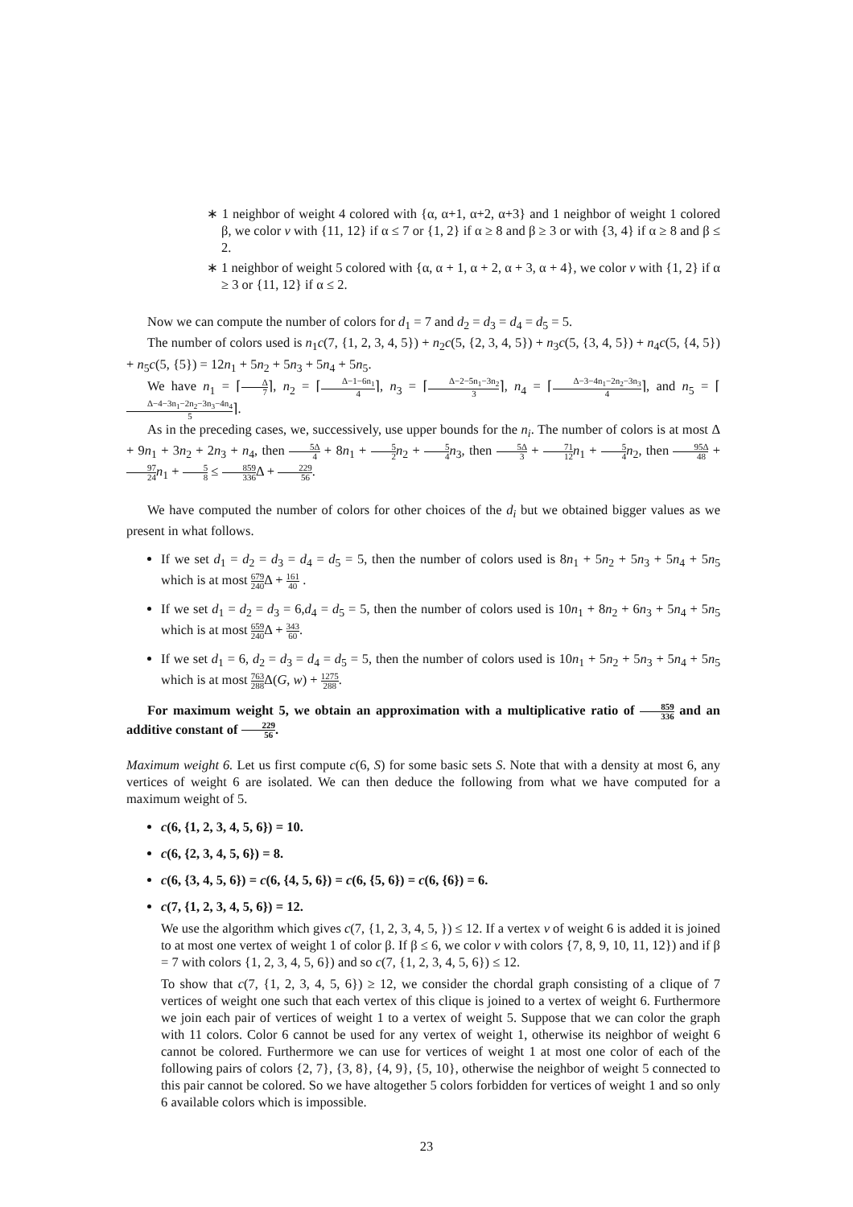∗ 1 neighbor of weight 4 colored with {α, α+1, α+2, α+3} and 1 neighbor of weight 1 colored β, we color v with {11, 12} if α ≤ 7 or {1, 2} if α ≥ 8 and β ≥ 3 or with {3, 4} if α ≥ 8 and β ≤ 2.
∗ 1 neighbor of weight 5 colored with {α, α + 1, α + 2, α + 3, α + 4}, we color v with {1, 2} if α ≥ 3 or {11, 12} if α ≤ 2.
Now we can compute the number of colors for d<sub>1</sub> = 7 and d<sub>2</sub> = d<sub>3</sub> = d<sub>4</sub> = d<sub>5</sub> = 5.
The number of colors used is n<sub>1</sub>c(7, {1, 2, 3, 4, 5}) + n<sub>2</sub>c(5, {2, 3, 4, 5}) + n<sub>3</sub>c(5, {3, 4, 5}) + n<sub>4</sub>c(5, {4, 5}) + n<sub>5</sub>c(5, {5}) = 12n<sub>1</sub> + 5n<sub>2</sub> + 5n<sub>3</sub> + 5n<sub>4</sub> + 5n<sub>5</sub>.
We have n<sub>1</sub> = ⌈Δ 7⌉, n<sub>2</sub> = ⌈Δ−1−6n<sub>1</sub> 4⌉, n<sub>3</sub> = ⌈Δ−2−5n<sub>1</sub>−3n<sub>2</sub> 3⌉, n<sub>4</sub> = ⌈Δ−3−4n<sub>1</sub>−2n<sub>2</sub>−3n<sub>3</sub> 4⌉, and n<sub>5</sub> = ⌈Δ−4−3n<sub>1</sub>−2n<sub>2</sub>−3n<sub>3</sub>−4n<sub>4</sub> 5⌉.
As in the preceding cases, we, successively, use upper bounds for the n<sub>i</sub>. The number of colors is at most Δ + 9n<sub>1</sub> + 3n<sub>2</sub> + 2n<sub>3</sub> + n<sub>4</sub>, then 5Δ 4 + 8n<sub>1</sub> + 5 2 n<sub>2</sub> + 5 4 n<sub>3</sub>, then 5Δ 3 + 71 12 n<sub>1</sub> + 5 4 n<sub>2</sub>, then 95Δ 48 + 97 24 n<sub>1</sub> + 5 8 ≤ 859 336 Δ + 229 56.
We have computed the number of colors for other choices of the d<sub>i</sub> but we obtained bigger values as we present in what follows.
If we set d<sub>1</sub> = d<sub>2</sub> = d<sub>3</sub> = d<sub>4</sub> = d<sub>5</sub> = 5, then the number of colors used is 8n<sub>1</sub> + 5n<sub>2</sub> + 5n<sub>3</sub> + 5n<sub>4</sub> + 5n<sub>5</sub> which is at most 679 240 Δ + 161 40 .
If we set d<sub>1</sub> = d<sub>2</sub> = d<sub>3</sub> = 6,d<sub>4</sub> = d<sub>5</sub> = 5, then the number of colors used is 10n<sub>1</sub> + 8n<sub>2</sub> + 6n<sub>3</sub> + 5n<sub>4</sub> + 5n<sub>5</sub> which is at most 659 240 Δ + 343 60.
If we set d<sub>1</sub> = 6, d<sub>2</sub> = d<sub>3</sub> = d<sub>4</sub> = d<sub>5</sub> = 5, then the number of colors used is 10n<sub>1</sub> + 5n<sub>2</sub> + 5n<sub>3</sub> + 5n<sub>4</sub> + 5n<sub>5</sub> which is at most 763 288 Δ(G, w) + 1275 288.
For maximum weight 5, we obtain an approximation with a multiplicative ratio of 859 336 and an additive constant of 229 56.
Maximum weight 6. Let us first compute c(6, S) for some basic sets S. Note that with a density at most 6, any vertices of weight 6 are isolated. We can then deduce the following from what we have computed for a maximum weight of 5.
c(6, {1, 2, 3, 4, 5, 6}) = 10.
c(6, {2, 3, 4, 5, 6}) = 8.
c(6, {3, 4, 5, 6}) = c(6, {4, 5, 6}) = c(6, {5, 6}) = c(6, {6}) = 6.
c(7, {1, 2, 3, 4, 5, 6}) = 12.
We use the algorithm which gives c(7, {1, 2, 3, 4, 5, }) ≤ 12. If a vertex v of weight 6 is added it is joined to at most one vertex of weight 1 of color β. If β ≤ 6, we color v with colors {7, 8, 9, 10, 11, 12}) and if β = 7 with colors {1, 2, 3, 4, 5, 6}) and so c(7, {1, 2, 3, 4, 5, 6}) ≤ 12.
To show that c(7, {1, 2, 3, 4, 5, 6}) ≥ 12, we consider the chordal graph consisting of a clique of 7 vertices of weight one such that each vertex of this clique is joined to a vertex of weight 6. Furthermore we join each pair of vertices of weight 1 to a vertex of weight 5. Suppose that we can color the graph with 11 colors. Color 6 cannot be used for any vertex of weight 1, otherwise its neighbor of weight 6 cannot be colored. Furthermore we can use for vertices of weight 1 at most one color of each of the following pairs of colors {2, 7}, {3, 8}, {4, 9}, {5, 10}, otherwise the neighbor of weight 5 connected to this pair cannot be colored. So we have altogether 5 colors forbidden for vertices of weight 1 and so only 6 available colors which is impossible.
23